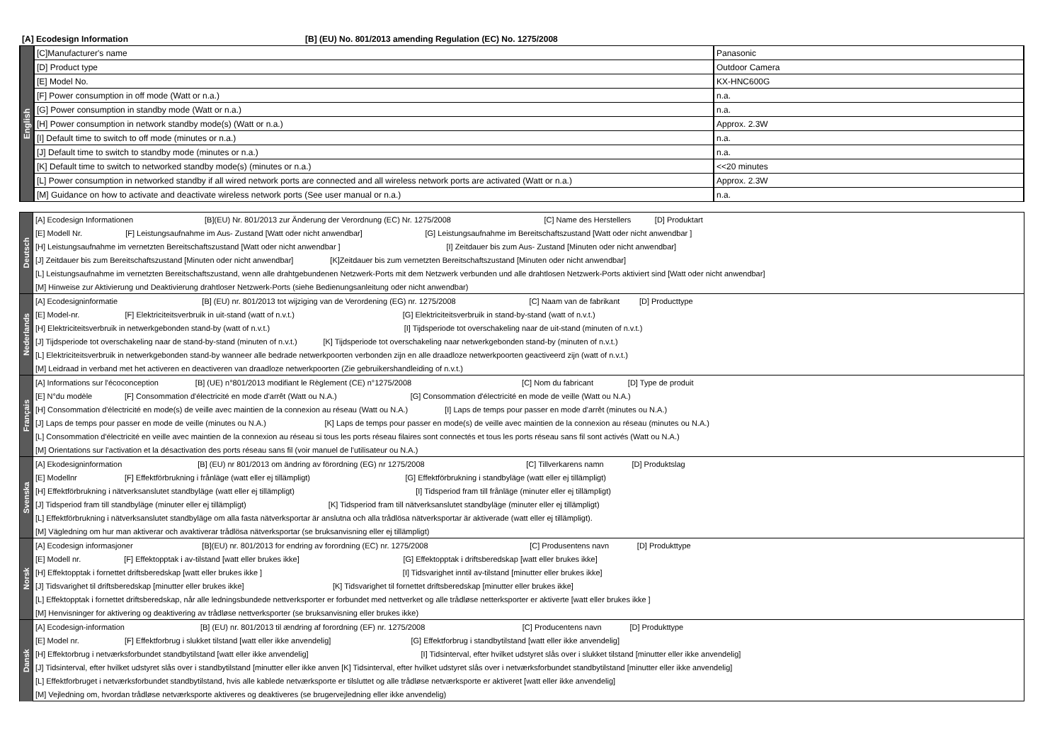[A] Ecodesign Information [B] (EU) No. 801/2013 amending Regulation (EC) No. 1275/2008
| English | [C]Manufacturer's name | Panasonic |
| | [D] Product type | Outdoor Camera |
| | [E] Model No. | KX-HNC600G |
| | [F] Power consumption in off mode (Watt or n.a.) | n.a. |
| | [G] Power consumption in standby mode (Watt or n.a.) | n.a. |
| | [H] Power consumption in network standby mode(s) (Watt or n.a.) | Approx. 2.3W |
| | [I] Default time to switch to off mode (minutes or n.a.) | n.a. |
| | [J] Default time to switch to standby mode (minutes or n.a.) | n.a. |
| | [K] Default time to switch to networked standby mode(s) (minutes or n.a.) | <<20 minutes |
| | [L] Power consumption in networked standby if all wired network ports are connected and all wireless network ports are activated (Watt or n.a.) | Approx. 2.3W |
| | [M] Guidance on how to activate and deactivate wireless network ports (See user manual or n.a.) | n.a. |
| Deutsch | [A] Ecodesign Informationen [B](EU) Nr. 801/2013 zur Änderung der Verordnung (EC) Nr. 1275/2008 [C] Name des Herstellers [D] Produktart |
| | [E] Modell Nr. [F] Leistungsaufnahme im Aus- Zustand [Watt oder nicht anwendbar] [G] Leistungsaufnahme im Bereitschaftszustand [Watt oder nicht anwendbar ] |
| | [H] Leistungsaufnahme im vernetzten Bereitschaftszustand [Watt oder nicht anwendbar ] [I] Zeitdauer bis zum Aus- Zustand [Minuten oder nicht anwendbar] |
| | [J] Zeitdauer bis zum Bereitschaftszustand [Minuten oder nicht anwendbar] [K]Zeitdauer bis zum vernetzten Bereitschaftszustand [Minuten oder nicht anwendbar] |
| | [L] Leistungsaufnahme im vernetzten Bereitschaftszustand, wenn alle drahtgebundenen Netzwerk-Ports mit dem Netzwerk verbunden und alle drahtlosen Netzwerk-Ports aktiviert sind [Watt oder nicht anwendbar] |
| | [M] Hinweise zur Aktivierung und Deaktivierung drahtloser Netzwerk-Ports (siehe Bedienungsanleitung oder nicht anwendbar) |
| Nederlands | [A] Ecodesigninformatie [B] (EU) nr. 801/2013 tot wijziging van de Verordening (EG) nr. 1275/2008 [C] Naam van de fabrikant [D] Producttype |
| | [E] Model-nr. [F] Elektriciteitsverbruik in uit-stand (watt of n.v.t.) [G] Elektriciteitsverbruik in stand-by-stand (watt of n.v.t.) |
| | [H] Elektriciteitsverbruik in netwerkgebonden stand-by (watt of n.v.t.) [I] Tijdsperiode tot overschakeling naar de uit-stand (minuten of n.v.t.) |
| | [J] Tijdsperiode tot overschakeling naar de stand-by-stand (minuten of n.v.t.) [K] Tijdsperiode tot overschakeling naar netwerkgebonden stand-by (minuten of n.v.t.) |
| | [L] Elektriciteitsverbruik in netwerkgebonden stand-by wanneer alle bedrade netwerkpoorten verbonden zijn en alle draadloze netwerkpoorten geactiveerd zijn (watt of n.v.t.) |
| | [M] Leidraad in verband met het activeren en deactiveren van draadloze netwerkpoorten (Zie gebruikershandleiding of n.v.t.) |
| Français | [A] Informations sur l'écoconception [B] (UE) n°801/2013 modifiant le Règlement (CE) n°1275/2008 [C] Nom du fabricant [D] Type de produit |
| | [E] N°du modèle [F] Consommation d'électricité en mode d'arrêt (Watt ou N.A.) [G] Consommation d'électricité en mode de veille (Watt ou N.A.) |
| | [H] Consommation d'électricité en mode(s) de veille avec maintien de la connexion au réseau (Watt ou N.A.) [I] Laps de temps pour passer en mode d'arrêt (minutes ou N.A.) |
| | [J] Laps de temps pour passer en mode de veille (minutes ou N.A.) [K] Laps de temps pour passer en mode(s) de veille avec maintien de la connexion au réseau (minutes ou N.A.) |
| | [L] Consommation d'électricité en veille avec maintien de la connexion au réseau si tous les ports réseau filaires sont connectés et tous les ports réseau sans fil sont activés (Watt ou N.A.) |
| | [M] Orientations sur l'activation et la désactivation des ports réseau sans fil (voir manuel de l'utilisateur ou N.A.) |
| Svenska | [A] Ekodesigninformation [B] (EU) nr 801/2013 om ändring av förordning (EG) nr 1275/2008 [C] Tillverkarens namn [D] Produktslag |
| | [E] Modellnr [F] Effektförbrukning i frånläge (watt eller ej tillämpligt) [G] Effektförbrukning i standbyläge (watt eller ej tillämpligt) |
| | [H] Effektförbrukning i nätverksanslutet standbyläge (watt eller ej tillämpligt) [I] Tidsperiod fram till frånläge (minuter eller ej tillämpligt) |
| | [J] Tidsperiod fram till standbyläge (minuter eller ej tillämpligt) [K] Tidsperiod fram till nätverksanslutet standbyläge (minuter eller ej tillämpligt) |
| | [L] Effektförbrukning i nätverksanslutet standbyläge om alla fasta nätverksportar är anslutna och alla trådlösa nätverksportar är aktiverade (watt eller ej tillämpligt). |
| | [M] Vägledning om hur man aktiverar och avaktiverar trådlösa nätverksportar (se bruksanvisning eller ej tillämpligt) |
| Norsk | [A] Ecodesign informasjoner [B](EU) nr. 801/2013 for endring av forordning (EC) nr. 1275/2008 [C] Produsentens navn [D] Produkttype |
| | [E] Modell nr. [F] Effektopptak i av-tilstand [watt eller brukes ikke] [G] Effektopptak i driftsberedskap [watt eller brukes ikke] |
| | [H] Effektopptak i fornettet driftsberedskap [watt eller brukes ikke ] [I] Tidsvarighet inntil av-tilstand [minutter eller brukes ikke] |
| | [J] Tidsvarighet til driftsberedskap [minutter eller brukes ikke] [K] Tidsvarighet til fornettet driftsberedskap [minutter eller brukes ikke] |
| | [L] Effektopptak i fornettet driftsberedskap, når alle ledningsbundede nettverksporter er forbundet med nettverket og alle trådløse netterksporter er aktiverte [watt eller brukes ikke ] |
| | [M] Henvisninger for aktivering og deaktivering av trådløse nettverksporter (se bruksanvisning eller brukes ikke) |
| Dansk | [A] Ecodesign-information [B] (EU) nr. 801/2013 til ændring af forordning (EF) nr. 1275/2008 [C] Producentens navn [D] Produkttype |
| | [E] Model nr. [F] Effektforbrug i slukket tilstand [watt eller ikke anvendelig] [G] Effektforbrug i standbytilstand [watt eller ikke anvendelig] |
| | [H] Effektorbrug i netværksforbundet standbytilstand [watt eller ikke anvendelig] [I] Tidsinterval, efter hvilket udstyret slås over i slukket tilstand [minutter eller ikke anvendelig] |
| | [J] Tidsinterval, efter hvilket udstyret slås over i standbytilstand [minutter eller ikke anven [K] Tidsinterval, efter hvilket udstyret slås over i netværksforbundet standbytilstand [minutter eller ikke anvendelig] |
| | [L] Effektforbruget i netværksforbundet standbytilstand, hvis alle kablede netværksporte er tilsluttet og alle trådløse netværksporte er aktiveret [watt eller ikke anvendelig] |
| | [M] Vejledning om, hvordan trådløse netværksporte aktiveres og deaktiveres (se brugervejledning eller ikke anvendelig) |